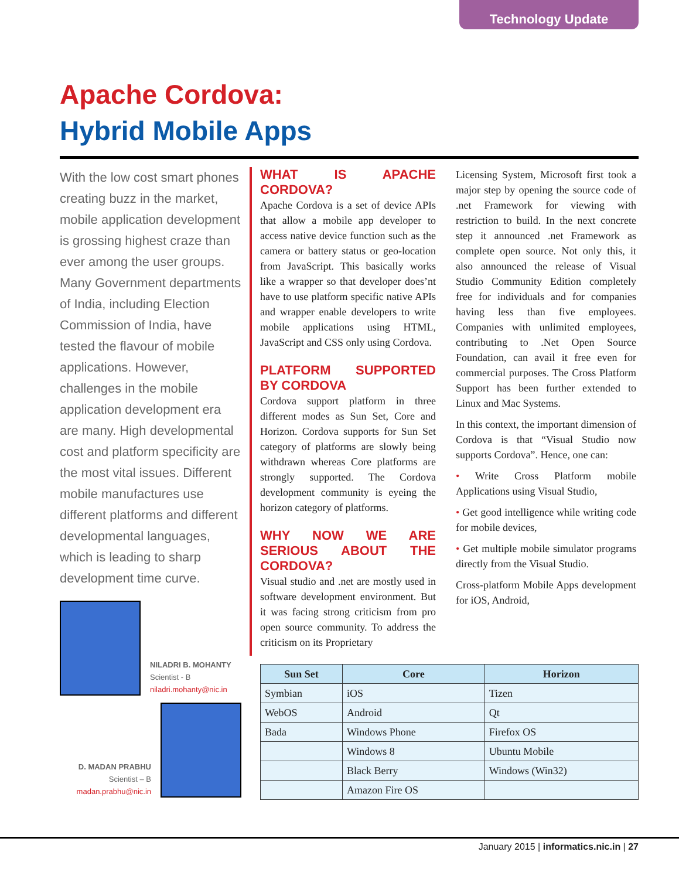Technology Update
Apache Cordova:
Hybrid Mobile Apps
With the low cost smart phones creating buzz in the market, mobile application development is grossing highest craze than ever among the user groups. Many Government departments of India, including Election Commission of India, have tested the flavour of mobile applications. However, challenges in the mobile application development era are many. High developmental cost and platform specificity are the most vital issues. Different mobile manufactures use different platforms and different developmental languages, which is leading to sharp development time curve.
NILADRI B. MOHANTY
Scientist - B
niladri.mohanty@nic.in
D. MADAN PRABHU
Scientist – B
madan.prabhu@nic.in
WHAT IS APACHE CORDOVA?
Apache Cordova is a set of device APIs that allow a mobile app developer to access native device function such as the camera or battery status or geo-location from JavaScript. This basically works like a wrapper so that developer does’nt have to use platform specific native APIs and wrapper enable developers to write mobile applications using HTML, JavaScript and CSS only using Cordova.
PLATFORM SUPPORTED BY CORDOVA
Cordova support platform in three different modes as Sun Set, Core and Horizon. Cordova supports for Sun Set category of platforms are slowly being withdrawn whereas Core platforms are strongly supported. The Cordova development community is eyeing the horizon category of platforms.
WHY NOW WE ARE SERIOUS ABOUT THE CORDOVA?
Visual studio and .net are mostly used in software development environment. But it was facing strong criticism from pro open source community. To address the criticism on its Proprietary
Licensing System, Microsoft first took a major step by opening the source code of .net Framework for viewing with restriction to build. In the next concrete step it announced .net Framework as complete open source. Not only this, it also announced the release of Visual Studio Community Edition completely free for individuals and for companies having less than five employees. Companies with unlimited employees, contributing to .Net Open Source Foundation, can avail it free even for commercial purposes. The Cross Platform Support has been further extended to Linux and Mac Systems.
In this context, the important dimension of Cordova is that “Visual Studio now supports Cordova”. Hence, one can:
• Write Cross Platform mobile Applications using Visual Studio,
• Get good intelligence while writing code for mobile devices,
• Get multiple mobile simulator programs directly from the Visual Studio.
Cross-platform Mobile Apps development for iOS, Android,
| Sun Set | Core | Horizon |
| --- | --- | --- |
| Symbian | iOS | Tizen |
| WebOS | Android | Qt |
| Bada | Windows Phone | Firefox OS |
| | Windows 8 | Ubuntu Mobile |
| | Black Berry | Windows (Win32) |
| | Amazon Fire OS | |
January 2015 | informatics.nic.in | 27